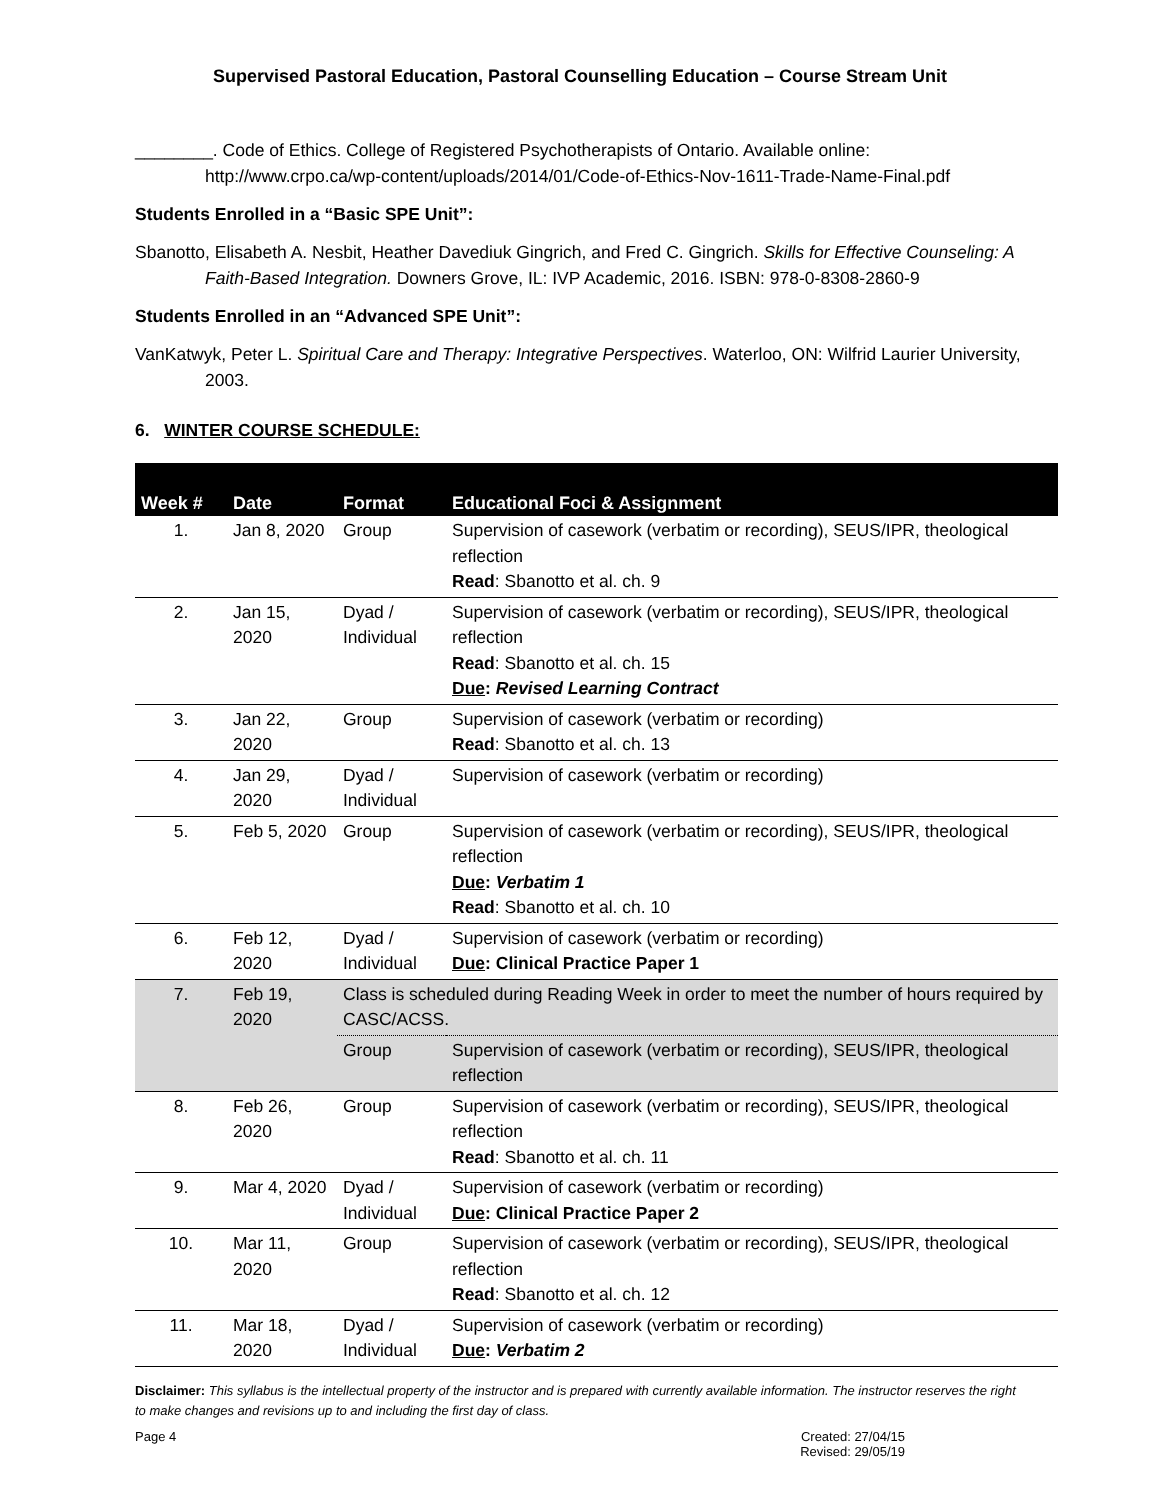Supervised Pastoral Education, Pastoral Counselling Education – Course Stream Unit
________. Code of Ethics. College of Registered Psychotherapists of Ontario. Available online: http://www.crpo.ca/wp-content/uploads/2014/01/Code-of-Ethics-Nov-1611-Trade-Name-Final.pdf
Students Enrolled in a “Basic SPE Unit”:
Sbanotto, Elisabeth A. Nesbit, Heather Davediuk Gingrich, and Fred C. Gingrich. Skills for Effective Counseling: A Faith-Based Integration. Downers Grove, IL: IVP Academic, 2016. ISBN: 978-0-8308-2860-9
Students Enrolled in an “Advanced SPE Unit”:
VanKatwyk, Peter L. Spiritual Care and Therapy: Integrative Perspectives. Waterloo, ON: Wilfrid Laurier University, 2003.
6. WINTER COURSE SCHEDULE:
| Week # | Date | Format | Educational Foci & Assignment |
| --- | --- | --- | --- |
| 1. | Jan 8, 2020 | Group | Supervision of casework (verbatim or recording), SEUS/IPR, theological reflection Read : Sbanotto et al. ch. 9 |
| 2. | Jan 15, 2020 | Dyad / Individual | Supervision of casework (verbatim or recording), SEUS/IPR, theological reflection Read : Sbanotto et al. ch. 15 Due : Revised Learning Contract |
| 3. | Jan 22, 2020 | Group | Supervision of casework (verbatim or recording) Read : Sbanotto et al. ch. 13 |
| 4. | Jan 29, 2020 | Dyad / Individual | Supervision of casework (verbatim or recording) |
| 5. | Feb 5, 2020 | Group | Supervision of casework (verbatim or recording), SEUS/IPR, theological reflection Due : Verbatim 1 Read : Sbanotto et al. ch. 10 |
| 6. | Feb 12, 2020 | Dyad / Individual | Supervision of casework (verbatim or recording) Due : Clinical Practice Paper 1 |
| 7. | Feb 19, 2020 | Class is scheduled during Reading Week in order to meet the number of hours required by CASC/ACSS. | |
| | | Group | Supervision of casework (verbatim or recording), SEUS/IPR, theological reflection |
| 8. | Feb 26, 2020 | Group | Supervision of casework (verbatim or recording), SEUS/IPR, theological reflection Read : Sbanotto et al. ch. 11 |
| 9. | Mar 4, 2020 | Dyad / Individual | Supervision of casework (verbatim or recording) Due : Clinical Practice Paper 2 |
| 10. | Mar 11, 2020 | Group | Supervision of casework (verbatim or recording), SEUS/IPR, theological reflection Read : Sbanotto et al. ch. 12 |
| 11. | Mar 18, 2020 | Dyad / Individual | Supervision of casework (verbatim or recording) Due : Verbatim 2 |
Disclaimer: This syllabus is the intellectual property of the instructor and is prepared with currently available information. The instructor reserves the right to make changes and revisions up to and including the first day of class.
Page 4 Created: 27/04/15
Revised: 29/05/19